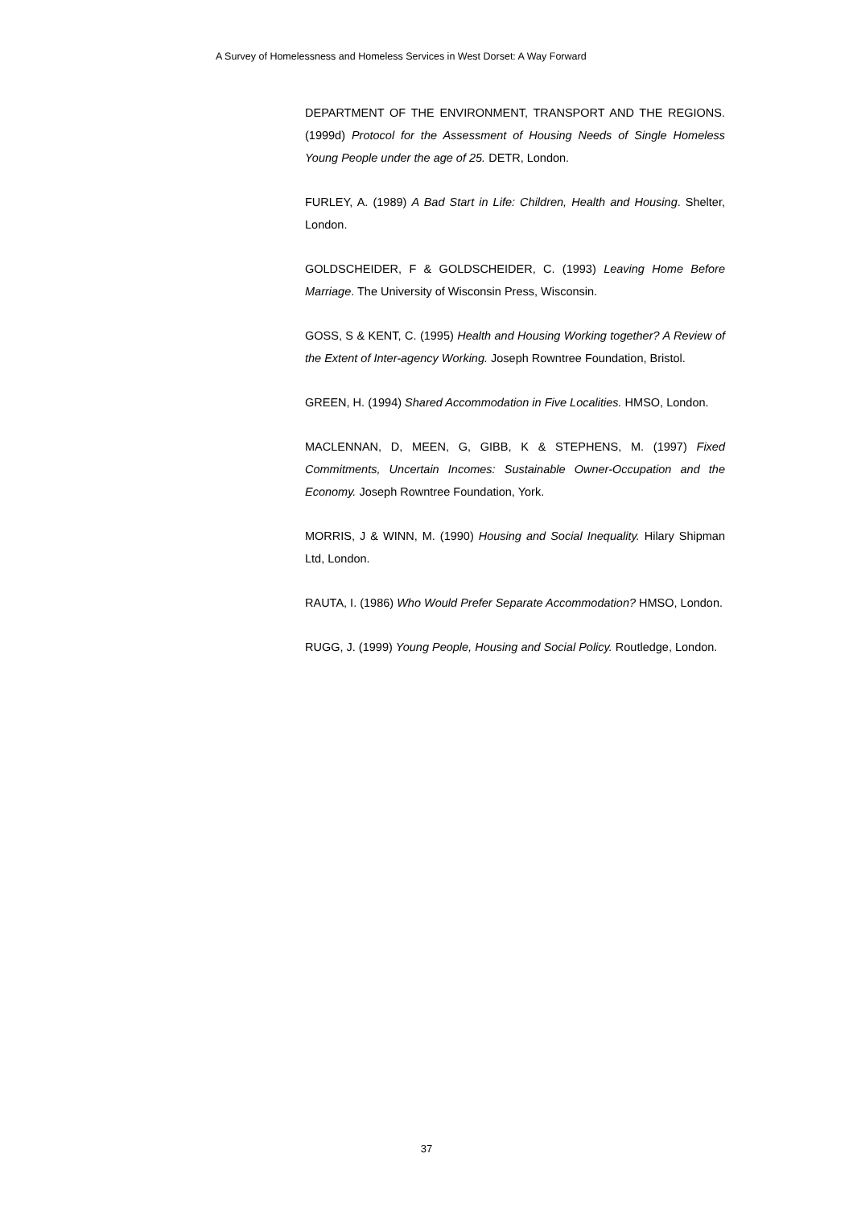A Survey of Homelessness and Homeless Services in West Dorset: A Way Forward
DEPARTMENT OF THE ENVIRONMENT, TRANSPORT AND THE REGIONS. (1999d) Protocol for the Assessment of Housing Needs of Single Homeless Young People under the age of 25. DETR, London.
FURLEY, A. (1989) A Bad Start in Life: Children, Health and Housing. Shelter, London.
GOLDSCHEIDER, F & GOLDSCHEIDER, C. (1993) Leaving Home Before Marriage. The University of Wisconsin Press, Wisconsin.
GOSS, S & KENT, C. (1995) Health and Housing Working together? A Review of the Extent of Inter-agency Working. Joseph Rowntree Foundation, Bristol.
GREEN, H. (1994) Shared Accommodation in Five Localities. HMSO, London.
MACLENNAN, D, MEEN, G, GIBB, K & STEPHENS, M. (1997) Fixed Commitments, Uncertain Incomes: Sustainable Owner-Occupation and the Economy. Joseph Rowntree Foundation, York.
MORRIS, J & WINN, M. (1990) Housing and Social Inequality. Hilary Shipman Ltd, London.
RAUTA, I. (1986) Who Would Prefer Separate Accommodation? HMSO, London.
RUGG, J. (1999) Young People, Housing and Social Policy. Routledge, London.
37